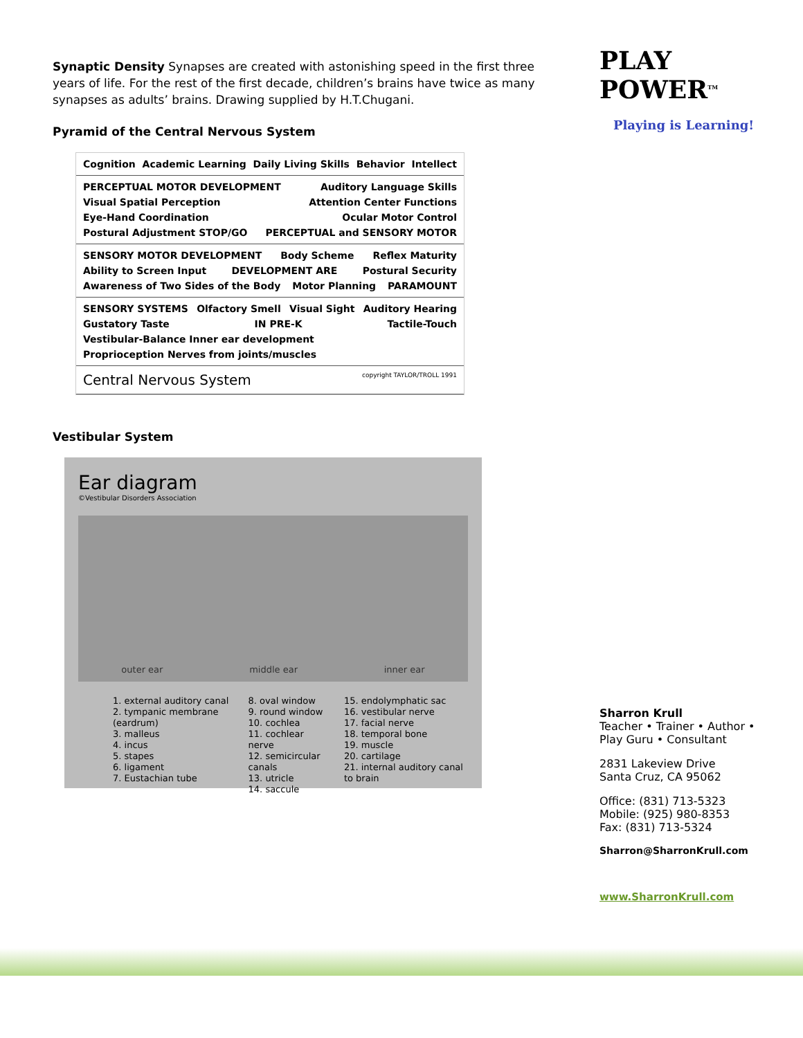Synaptic Density Synapses are created with astonishing speed in the first three years of life. For the rest of the first decade, children’s brains have twice as many synapses as adults’ brains. Drawing supplied by H.T.Chugani.
Pyramid of the Central Nervous System
Cognition Academic Learning Daily Living Skills Behavior Intellect
PERCEPTUAL MOTOR DEVELOPMENT Auditory Language Skills Visual Spatial Perception Attention Center Functions Eye-Hand Coordination Ocular Motor Control Postural Adjustment STOP/GO PERCEPTUAL and SENSORY MOTOR
SENSORY MOTOR DEVELOPMENT Body Scheme Reflex Maturity Ability to Screen Input DEVELOPMENT ARE Postural Security Awareness of Two Sides of the Body Motor Planning PARAMOUNT
SENSORY SYSTEMS Olfactory Smell Visual Sight Auditory Hearing Gustatory Taste IN PRE-K Tactile-Touch Vestibular-Balance Inner ear development Proprioception Nerves from joints/muscles
Central Nervous System copyright TAYLOR/TROLL 1991
Vestibular System
Ear diagram
©Vestibular Disorders Association
outer ear middle ear inner ear
1. external auditory canal
2. tympanic membrane (eardrum)
3. malleus
4. incus
5. stapes
6. ligament
7. Eustachian tube
8. oval window
9. round window
10. cochlea
11. cochlear nerve
12. semicircular canals
13. utricle
14. saccule
15. endolymphatic sac
16. vestibular nerve
17. facial nerve
18. temporal bone
19. muscle
20. cartilage
21. internal auditory canal to brain
PLAY POWER<sup>TM</sup>
Playing is Learning!
Sharron Krull
Teacher • Trainer • Author •
Play Guru • Consultant
2831 Lakeview Drive
Santa Cruz, CA 95062
Office: (831) 713-5323
Mobile: (925) 980-8353
Fax: (831) 713-5324
Sharron@SharronKrull.com
www.SharronKrull.com